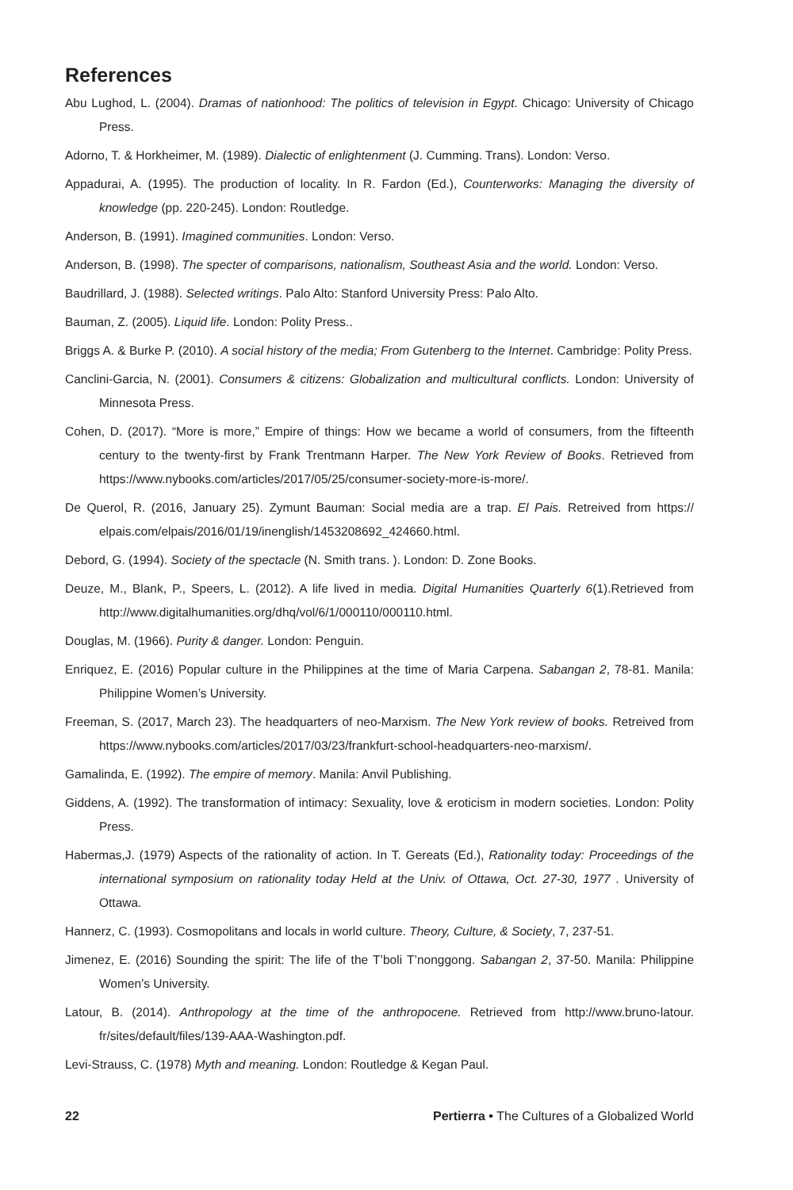References
Abu Lughod, L. (2004). Dramas of nationhood: The politics of television in Egypt. Chicago: University of Chicago Press.
Adorno, T. & Horkheimer, M. (1989). Dialectic of enlightenment (J. Cumming. Trans). London: Verso.
Appadurai, A. (1995). The production of locality. In R. Fardon (Ed.), Counterworks: Managing the diversity of knowledge (pp. 220-245). London: Routledge.
Anderson, B. (1991). Imagined communities. London: Verso.
Anderson, B. (1998). The specter of comparisons, nationalism, Southeast Asia and the world. London: Verso.
Baudrillard, J. (1988). Selected writings. Palo Alto: Stanford University Press: Palo Alto.
Bauman, Z. (2005). Liquid life. London: Polity Press..
Briggs A. & Burke P. (2010). A social history of the media; From Gutenberg to the Internet. Cambridge: Polity Press.
Canclini-Garcia, N. (2001). Consumers & citizens: Globalization and multicultural conflicts. London: University of Minnesota Press.
Cohen, D. (2017). “More is more,” Empire of things: How we became a world of consumers, from the fifteenth century to the twenty-first by Frank Trentmann Harper. The New York Review of Books. Retrieved from https://www.nybooks.com/articles/2017/05/25/consumer-society-more-is-more/.
De Querol, R. (2016, January 25). Zymunt Bauman: Social media are a trap. El Pais. Retreived from https:// elpais.com/elpais/2016/01/19/inenglish/1453208692_424660.html.
Debord, G. (1994). Society of the spectacle (N. Smith trans. ). London: D. Zone Books.
Deuze, M., Blank, P., Speers, L. (2012). A life lived in media. Digital Humanities Quarterly 6(1).Retrieved from http://www.digitalhumanities.org/dhq/vol/6/1/000110/000110.html.
Douglas, M. (1966). Purity & danger. London: Penguin.
Enriquez, E. (2016) Popular culture in the Philippines at the time of Maria Carpena. Sabangan 2, 78-81. Manila: Philippine Women’s University.
Freeman, S. (2017, March 23). The headquarters of neo-Marxism. The New York review of books. Retreived from https://www.nybooks.com/articles/2017/03/23/frankfurt-school-headquarters-neo-marxism/.
Gamalinda, E. (1992). The empire of memory. Manila: Anvil Publishing.
Giddens, A. (1992). The transformation of intimacy: Sexuality, love & eroticism in modern societies. London: Polity Press.
Habermas,J. (1979) Aspects of the rationality of action. In T. Gereats (Ed.), Rationality today: Proceedings of the international symposium on rationality today Held at the Univ. of Ottawa, Oct. 27-30, 1977 . University of Ottawa.
Hannerz, C. (1993). Cosmopolitans and locals in world culture. Theory, Culture, & Society, 7, 237-51.
Jimenez, E. (2016) Sounding the spirit: The life of the T’boli T’nonggong. Sabangan 2, 37-50. Manila: Philippine Women’s University.
Latour, B. (2014). Anthropology at the time of the anthropocene. Retrieved from http://www.bruno-latour. fr/sites/default/files/139-AAA-Washington.pdf.
Levi-Strauss, C. (1978) Myth and meaning. London: Routledge & Kegan Paul.
22 Pertierra • The Cultures of a Globalized World